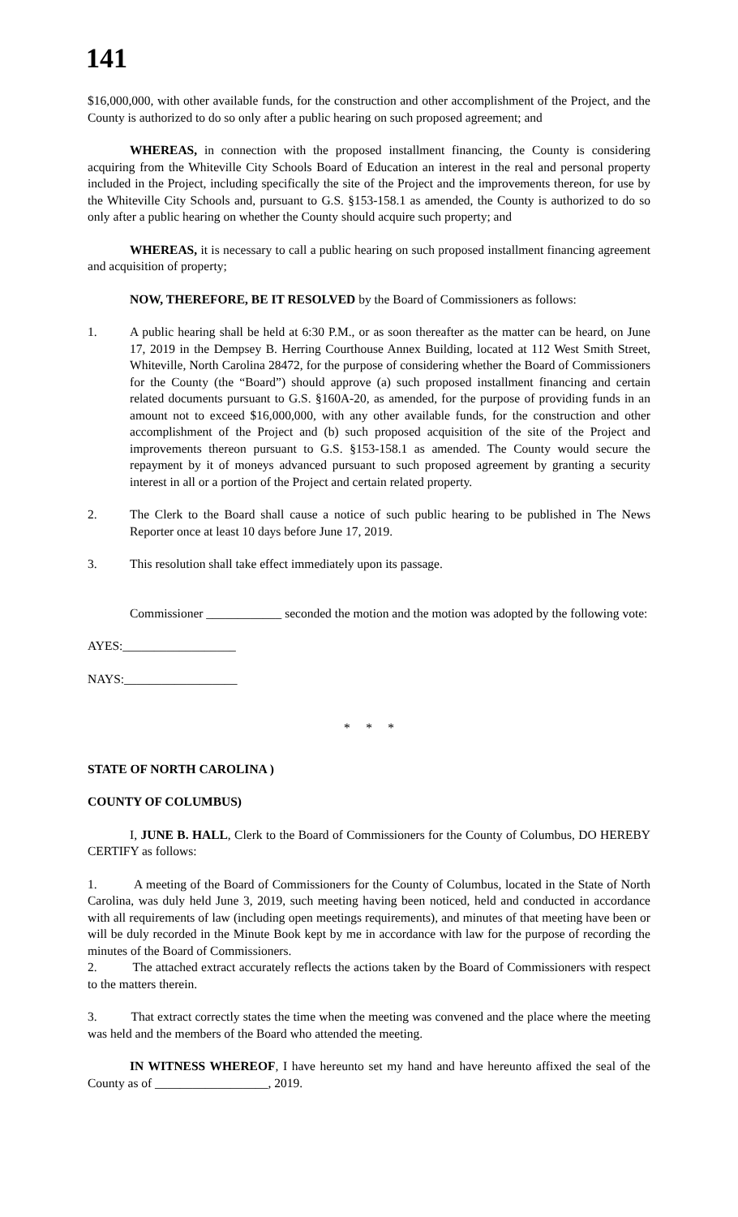141
$16,000,000, with other available funds, for the construction and other accomplishment of the Project, and the County is authorized to do so only after a public hearing on such proposed agreement; and
WHEREAS, in connection with the proposed installment financing, the County is considering acquiring from the Whiteville City Schools Board of Education an interest in the real and personal property included in the Project, including specifically the site of the Project and the improvements thereon, for use by the Whiteville City Schools and, pursuant to G.S. §153-158.1 as amended, the County is authorized to do so only after a public hearing on whether the County should acquire such property; and
WHEREAS, it is necessary to call a public hearing on such proposed installment financing agreement and acquisition of property;
NOW, THEREFORE, BE IT RESOLVED by the Board of Commissioners as follows:
1. A public hearing shall be held at 6:30 P.M., or as soon thereafter as the matter can be heard, on June 17, 2019 in the Dempsey B. Herring Courthouse Annex Building, located at 112 West Smith Street, Whiteville, North Carolina 28472, for the purpose of considering whether the Board of Commissioners for the County (the “Board”) should approve (a) such proposed installment financing and certain related documents pursuant to G.S. §160A-20, as amended, for the purpose of providing funds in an amount not to exceed $16,000,000, with any other available funds, for the construction and other accomplishment of the Project and (b) such proposed acquisition of the site of the Project and improvements thereon pursuant to G.S. §153-158.1 as amended. The County would secure the repayment by it of moneys advanced pursuant to such proposed agreement by granting a security interest in all or a portion of the Project and certain related property.
2. The Clerk to the Board shall cause a notice of such public hearing to be published in The News Reporter once at least 10 days before June 17, 2019.
3. This resolution shall take effect immediately upon its passage.
Commissioner ____________ seconded the motion and the motion was adopted by the following vote:
AYES:__________________
NAYS:__________________
* * *
STATE OF NORTH CAROLINA )
COUNTY OF COLUMBUS)
I, JUNE B. HALL, Clerk to the Board of Commissioners for the County of Columbus, DO HEREBY CERTIFY as follows:
1. A meeting of the Board of Commissioners for the County of Columbus, located in the State of North Carolina, was duly held June 3, 2019, such meeting having been noticed, held and conducted in accordance with all requirements of law (including open meetings requirements), and minutes of that meeting have been or will be duly recorded in the Minute Book kept by me in accordance with law for the purpose of recording the minutes of the Board of Commissioners.
2. The attached extract accurately reflects the actions taken by the Board of Commissioners with respect to the matters therein.
3. That extract correctly states the time when the meeting was convened and the place where the meeting was held and the members of the Board who attended the meeting.
IN WITNESS WHEREOF, I have hereunto set my hand and have hereunto affixed the seal of the County as of __________________, 2019.